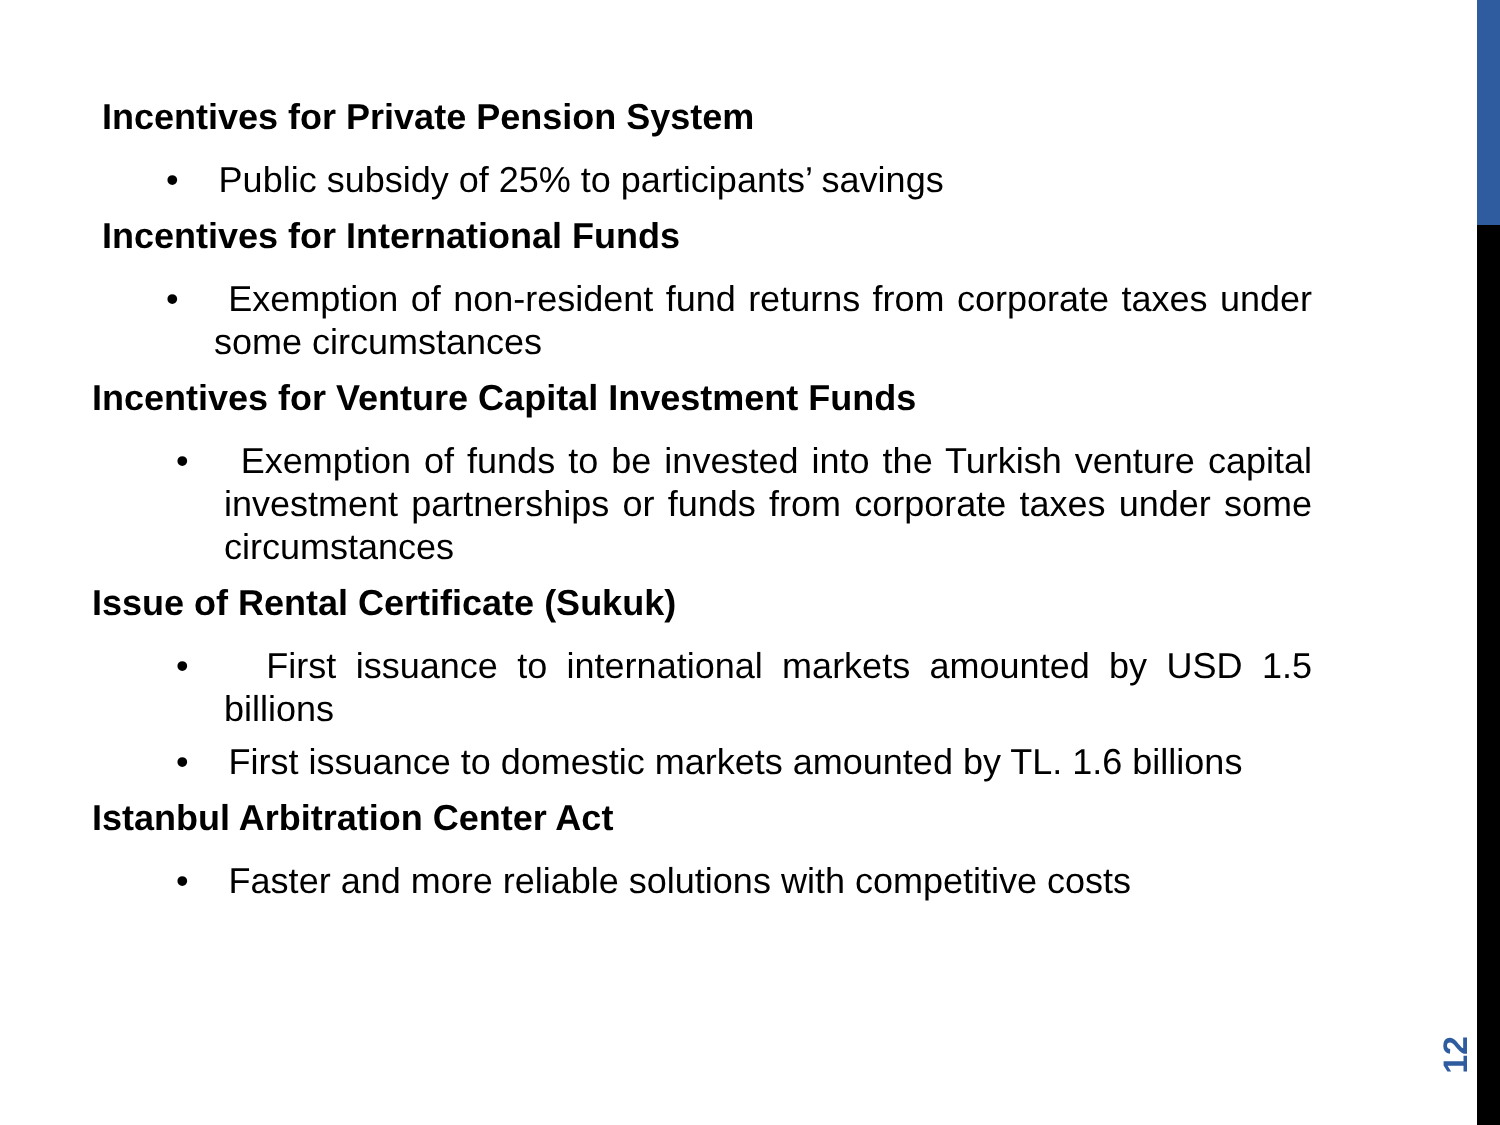Incentives for Private Pension System
• Public subsidy of 25% to participants’ savings
Incentives for International Funds
• Exemption of non-resident fund returns from corporate taxes under some circumstances
Incentives for Venture Capital Investment Funds
• Exemption of funds to be invested into the Turkish venture capital investment partnerships or funds from corporate taxes under some circumstances
Issue of Rental Certificate (Sukuk)
• First issuance to international markets amounted by USD 1.5 billions
• First issuance to domestic markets amounted by TL. 1.6 billions
Istanbul Arbitration Center Act
• Faster and more reliable solutions with competitive costs
12